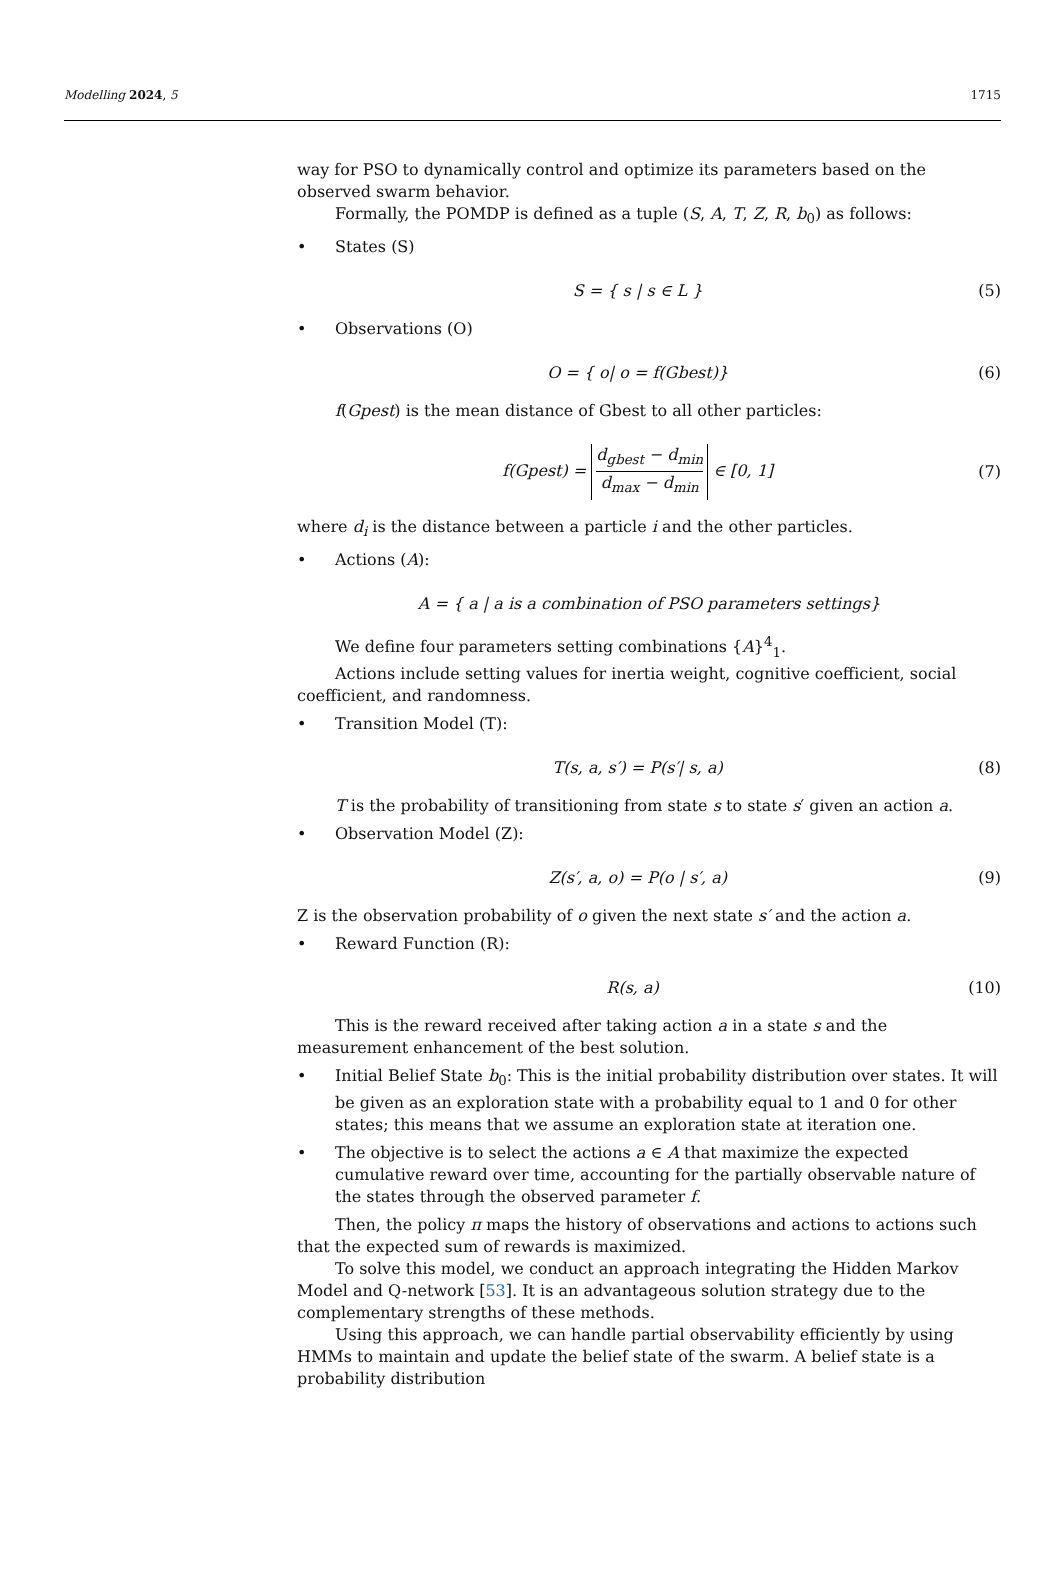Modelling 2024, 5 1715
way for PSO to dynamically control and optimize its parameters based on the observed swarm behavior.
Formally, the POMDP is defined as a tuple (S, A, T, Z, R, b<sub>0</sub>) as follows:
• States (S)
S = { s | s ∈ L } (5)
• Observations (O)
O = { o| o = f(Gbest)} (6)
f(Gpest) is the mean distance of Gbest to all other particles:
f(Gpest) = d<sub>gbest</sub> − d<sub>min</sub> d<sub>max</sub> − d<sub>min</sub> ∈ [0, 1] (7)
where d<sub>i</sub> is the distance between a particle i and the other particles.
• Actions (A):
A = { a | a is a combination of PSO parameters settings}
We define four parameters setting combinations {A}<sup>4</sup><sub>1</sub>.
Actions include setting values for inertia weight, cognitive coefficient, social coefficient, and randomness.
• Transition Model (T):
T(s, a, s′) = P(s′| s, a) (8)
T is the probability of transitioning from state s to state s′ given an action a.
• Observation Model (Z):
Z(s′, a, o) = P(o | s′, a) (9)
Z is the observation probability of o given the next state s′ and the action a.
• Reward Function (R):
R(s, a) (10)
This is the reward received after taking action a in a state s and the measurement enhancement of the best solution.
• Initial Belief State b<sub>0</sub>: This is the initial probability distribution over states. It will be given as an exploration state with a probability equal to 1 and 0 for other states; this means that we assume an exploration state at iteration one.
• The objective is to select the actions a ∈ A that maximize the expected cumulative reward over time, accounting for the partially observable nature of the states through the observed parameter f.
Then, the policy π maps the history of observations and actions to actions such that the expected sum of rewards is maximized.
To solve this model, we conduct an approach integrating the Hidden Markov Model and Q-network [53]. It is an advantageous solution strategy due to the complementary strengths of these methods.
Using this approach, we can handle partial observability efficiently by using HMMs to maintain and update the belief state of the swarm. A belief state is a probability distribution